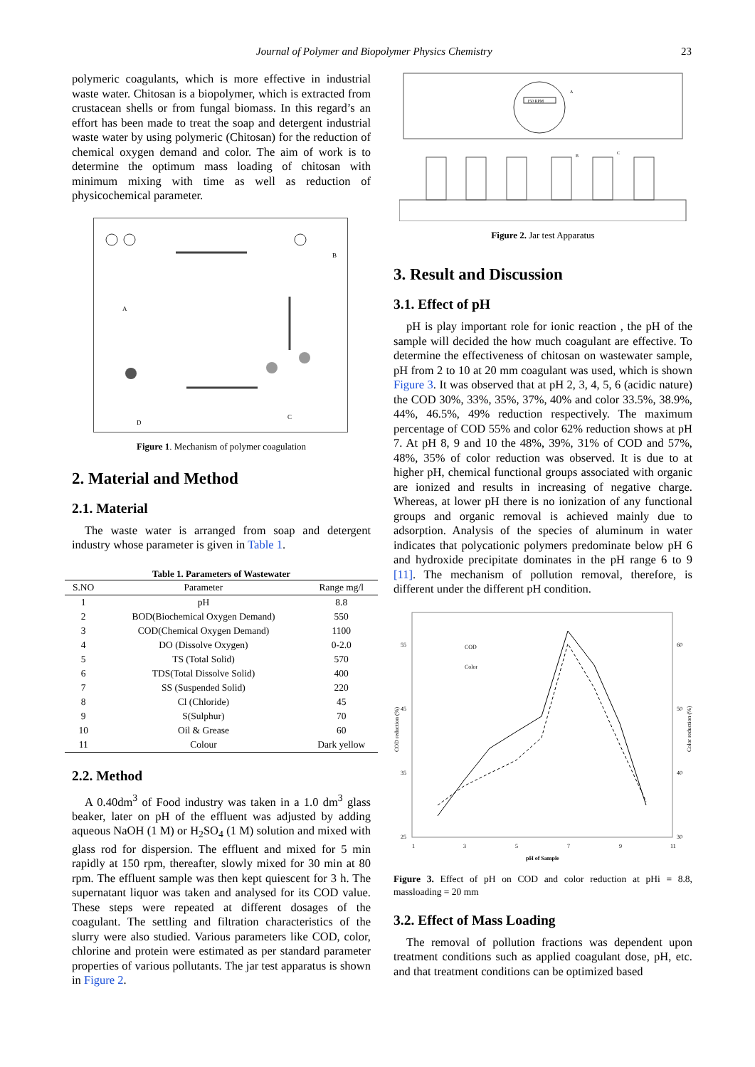Journal of Polymer and Biopolymer Physics Chemistry 23
polymeric coagulants, which is more effective in industrial waste water. Chitosan is a biopolymer, which is extracted from crustacean shells or from fungal biomass. In this regard’s an effort has been made to treat the soap and detergent industrial waste water by using polymeric (Chitosan) for the reduction of chemical oxygen demand and color. The aim of work is to determine the optimum mass loading of chitosan with minimum mixing with time as well as reduction of physicochemical parameter.
A
B
C
D
Figure 1. Mechanism of polymer coagulation
2. Material and Method
2.1. Material
The waste water is arranged from soap and detergent industry whose parameter is given in Table 1.
Table 1. Parameters of Wastewater
| S.NO | Parameter | Range mg/l |
| --- | --- | --- |
| 1 | pH | 8.8 |
| 2 | BOD(Biochemical Oxygen Demand) | 550 |
| 3 | COD(Chemical Oxygen Demand) | 1100 |
| 4 | DO (Dissolve Oxygen) | 0-2.0 |
| 5 | TS (Total Solid) | 570 |
| 6 | TDS(Total Dissolve Solid) | 400 |
| 7 | SS (Suspended Solid) | 220 |
| 8 | Cl (Chloride) | 45 |
| 9 | S(Sulphur) | 70 |
| 10 | Oil & Grease | 60 |
| 11 | Colour | Dark yellow |
2.2. Method
A 0.40dm<sup>3</sup> of Food industry was taken in a 1.0 dm<sup>3</sup> glass beaker, later on pH of the effluent was adjusted by adding aqueous NaOH (1 M) or H<sub>2</sub>SO<sub>4</sub> (1 M) solution and mixed with glass rod for dispersion. The effluent and mixed for 5 min rapidly at 150 rpm, thereafter, slowly mixed for 30 min at 80 rpm. The effluent sample was then kept quiescent for 3 h. The supernatant liquor was taken and analysed for its COD value. These steps were repeated at different dosages of the coagulant. The settling and filtration characteristics of the slurry were also studied. Various parameters like COD, color, chlorine and protein were estimated as per standard parameter properties of various pollutants. The jar test apparatus is shown in Figure 2.
150 RPM
A
B
C
Figure 2. Jar test Apparatus
3. Result and Discussion
3.1. Effect of pH
pH is play important role for ionic reaction , the pH of the sample will decided the how much coagulant are effective. To determine the effectiveness of chitosan on wastewater sample, pH from 2 to 10 at 20 mm coagulant was used, which is shown Figure 3. It was observed that at pH 2, 3, 4, 5, 6 (acidic nature) the COD 30%, 33%, 35%, 37%, 40% and color 33.5%, 38.9%, 44%, 46.5%, 49% reduction respectively. The maximum percentage of COD 55% and color 62% reduction shows at pH 7. At pH 8, 9 and 10 the 48%, 39%, 31% of COD and 57%, 48%, 35% of color reduction was observed. It is due to at higher pH, chemical functional groups associated with organic are ionized and results in increasing of negative charge. Whereas, at lower pH there is no ionization of any functional groups and organic removal is achieved mainly due to adsorption. Analysis of the species of aluminum in water indicates that polycationic polymers predominate below pH 6 and hydroxide precipitate dominates in the pH range 6 to 9 [11]. The mechanism of pollution removal, therefore, is different under the different pH condition.
55
45
35
25
60
50
40
30
1
3
5
7
9
11
pH of Sample
COD
Color
COD reduction (%)
Color reduction (%)
Figure 3. Effect of pH on COD and color reduction at pHi = 8.8, massloading = 20 mm
3.2. Effect of Mass Loading
The removal of pollution fractions was dependent upon treatment conditions such as applied coagulant dose, pH, etc. and that treatment conditions can be optimized based